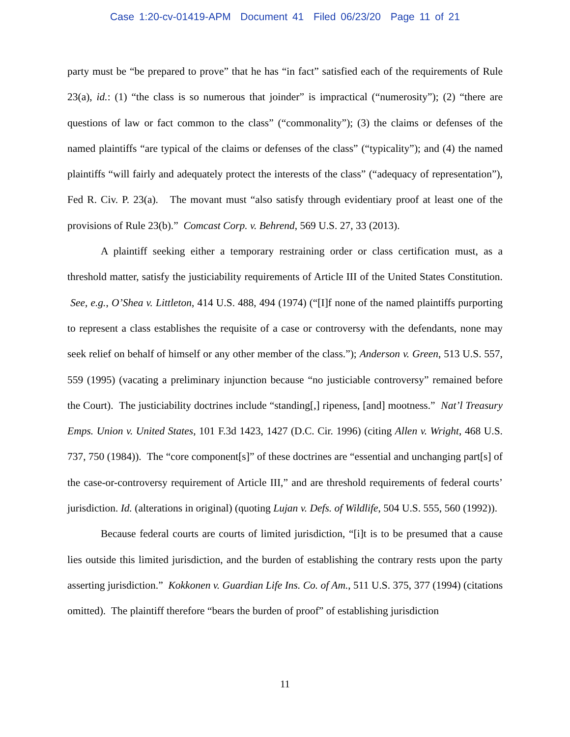Case 1:20-cv-01419-APM Document 41 Filed 06/23/20 Page 11 of 21
party must be “be prepared to prove” that he has “in fact” satisfied each of the requirements of Rule 23(a), id.: (1) “the class is so numerous that joinder” is impractical (“numerosity”); (2) “there are questions of law or fact common to the class” (“commonality”); (3) the claims or defenses of the named plaintiffs “are typical of the claims or defenses of the class” (“typicality”); and (4) the named plaintiffs “will fairly and adequately protect the interests of the class” (“adequacy of representation”), Fed R. Civ. P. 23(a). The movant must “also satisfy through evidentiary proof at least one of the provisions of Rule 23(b).” Comcast Corp. v. Behrend, 569 U.S. 27, 33 (2013).
A plaintiff seeking either a temporary restraining order or class certification must, as a threshold matter, satisfy the justiciability requirements of Article III of the United States Constitution. See, e.g., O’Shea v. Littleton, 414 U.S. 488, 494 (1974) (“[I]f none of the named plaintiffs purporting to represent a class establishes the requisite of a case or controversy with the defendants, none may seek relief on behalf of himself or any other member of the class.”); Anderson v. Green, 513 U.S. 557, 559 (1995) (vacating a preliminary injunction because “no justiciable controversy” remained before the Court). The justiciability doctrines include “standing[,] ripeness, [and] mootness.” Nat’l Treasury Emps. Union v. United States, 101 F.3d 1423, 1427 (D.C. Cir. 1996) (citing Allen v. Wright, 468 U.S. 737, 750 (1984)). The “core component[s]” of these doctrines are “essential and unchanging part[s] of the case-or-controversy requirement of Article III,” and are threshold requirements of federal courts’ jurisdiction. Id. (alterations in original) (quoting Lujan v. Defs. of Wildlife, 504 U.S. 555, 560 (1992)).
Because federal courts are courts of limited jurisdiction, “[i]t is to be presumed that a cause lies outside this limited jurisdiction, and the burden of establishing the contrary rests upon the party asserting jurisdiction.” Kokkonen v. Guardian Life Ins. Co. of Am., 511 U.S. 375, 377 (1994) (citations omitted). The plaintiff therefore “bears the burden of proof” of establishing jurisdiction
11